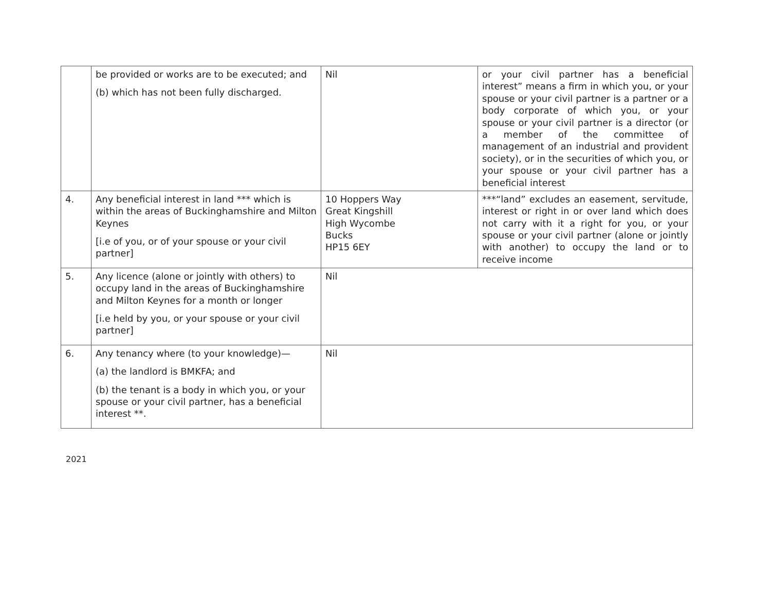| | be provided or works are to be executed; and (b) which has not been fully discharged. | Nil | or your civil partner has a beneficial interest” means a firm in which you, or your spouse or your civil partner is a partner or a body corporate of which you, or your spouse or your civil partner is a director (or a member of the committee of management of an industrial and provident society), or in the securities of which you, or your spouse or your civil partner has a beneficial interest |
| 4. | Any beneficial interest in land *** which is within the areas of Buckinghamshire and Milton Keynes [i.e of you, or of your spouse or your civil partner] | 10 Hoppers Way Great Kingshill High Wycombe Bucks HP15 6EY | ***“land” excludes an easement, servitude, interest or right in or over land which does not carry with it a right for you, or your spouse or your civil partner (alone or jointly with another) to occupy the land or to receive income |
| 5. | Any licence (alone or jointly with others) to occupy land in the areas of Buckinghamshire and Milton Keynes for a month or longer [i.e held by you, or your spouse or your civil partner] | Nil | |
| 6. | Any tenancy where (to your knowledge)— (a) the landlord is BMKFA; and (b) the tenant is a body in which you, or your spouse or your civil partner, has a beneficial interest **. | Nil | |
2021